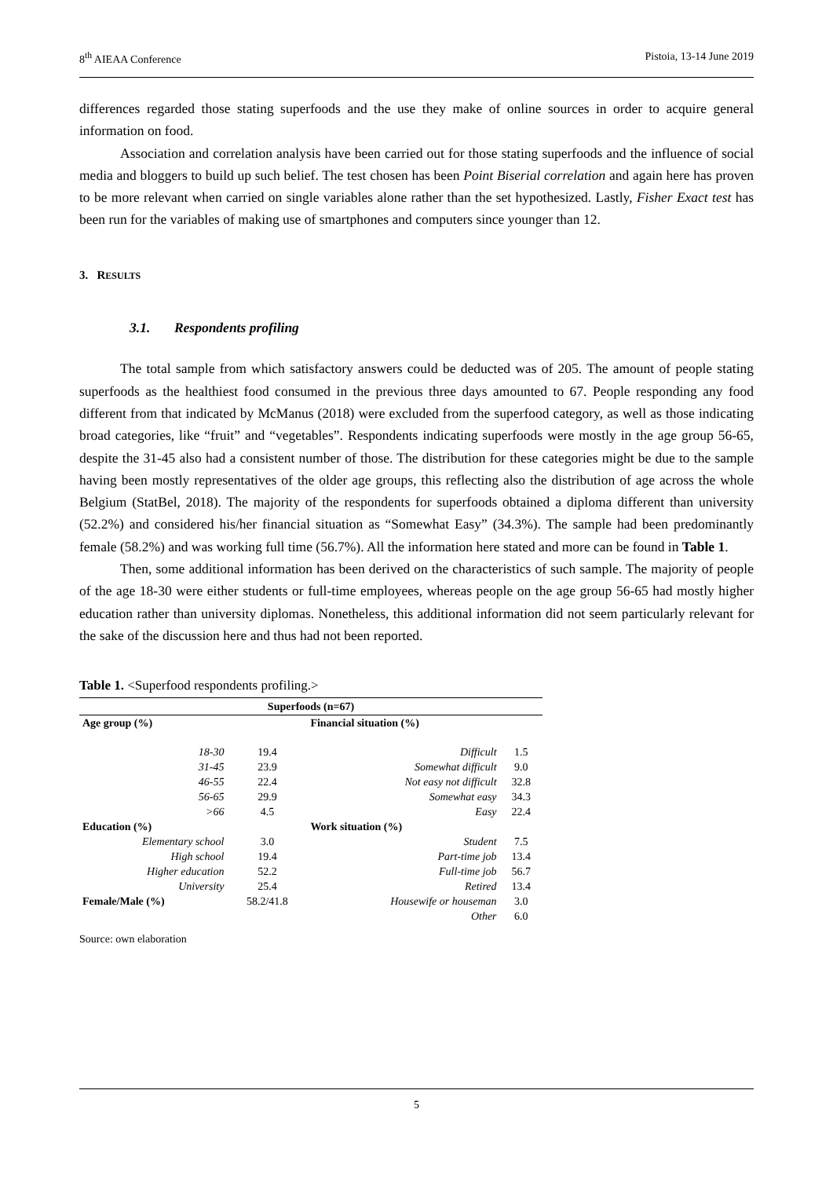8<sup>th</sup> AIEAA Conference Pistoia, 13-14 June 2019
differences regarded those stating superfoods and the use they make of online sources in order to acquire general information on food.
Association and correlation analysis have been carried out for those stating superfoods and the influence of social media and bloggers to build up such belief. The test chosen has been Point Biserial correlation and again here has proven to be more relevant when carried on single variables alone rather than the set hypothesized. Lastly, Fisher Exact test has been run for the variables of making use of smartphones and computers since younger than 12.
3. RESULTS
3.1. Respondents profiling
The total sample from which satisfactory answers could be deducted was of 205. The amount of people stating superfoods as the healthiest food consumed in the previous three days amounted to 67. People responding any food different from that indicated by McManus (2018) were excluded from the superfood category, as well as those indicating broad categories, like “fruit” and “vegetables”. Respondents indicating superfoods were mostly in the age group 56-65, despite the 31-45 also had a consistent number of those. The distribution for these categories might be due to the sample having been mostly representatives of the older age groups, this reflecting also the distribution of age across the whole Belgium (StatBel, 2018). The majority of the respondents for superfoods obtained a diploma different than university (52.2%) and considered his/her financial situation as “Somewhat Easy” (34.3%). The sample had been predominantly female (58.2%) and was working full time (56.7%). All the information here stated and more can be found in Table 1.
Then, some additional information has been derived on the characteristics of such sample. The majority of people of the age 18-30 were either students or full-time employees, whereas people on the age group 56-65 had mostly higher education rather than university diplomas. Nonetheless, this additional information did not seem particularly relevant for the sake of the discussion here and thus had not been reported.
Table 1. <Superfood respondents profiling.>
| Superfoods (n=67) | | | |
| --- | --- | --- | --- |
| Age group (%) | | Financial situation (%) | |
| 18-30 | 19.4 | Difficult | 1.5 |
| 31-45 | 23.9 | Somewhat difficult | 9.0 |
| 46-55 | 22.4 | Not easy not difficult | 32.8 |
| 56-65 | 29.9 | Somewhat easy | 34.3 |
| >66 | 4.5 | Easy | 22.4 |
| Education (%) | | Work situation (%) | |
| Elementary school | 3.0 | Student | 7.5 |
| High school | 19.4 | Part-time job | 13.4 |
| Higher education | 52.2 | Full-time job | 56.7 |
| University | 25.4 | Retired | 13.4 |
| Female/Male (%) | 58.2/41.8 | Housewife or houseman | 3.0 |
| | | Other | 6.0 |
Source: own elaboration
5